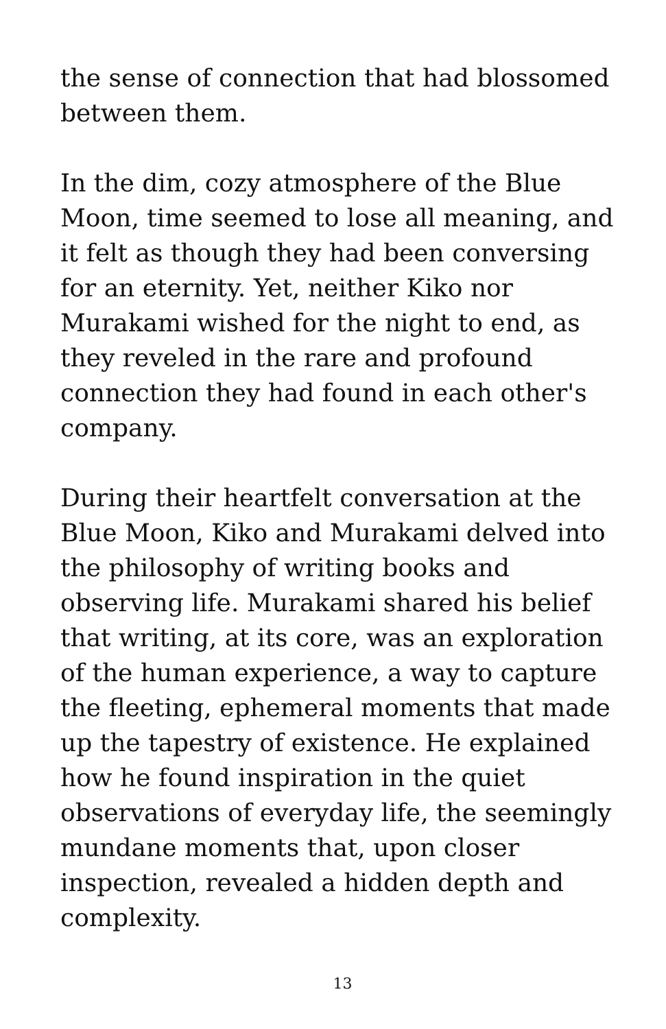the sense of connection that had blossomed between them.
In the dim, cozy atmosphere of the Blue Moon, time seemed to lose all meaning, and it felt as though they had been conversing for an eternity. Yet, neither Kiko nor Murakami wished for the night to end, as they reveled in the rare and profound connection they had found in each other's company.
During their heartfelt conversation at the Blue Moon, Kiko and Murakami delved into the philosophy of writing books and observing life. Murakami shared his belief that writing, at its core, was an exploration of the human experience, a way to capture the fleeting, ephemeral moments that made up the tapestry of existence. He explained how he found inspiration in the quiet observations of everyday life, the seemingly mundane moments that, upon closer inspection, revealed a hidden depth and complexity.
13